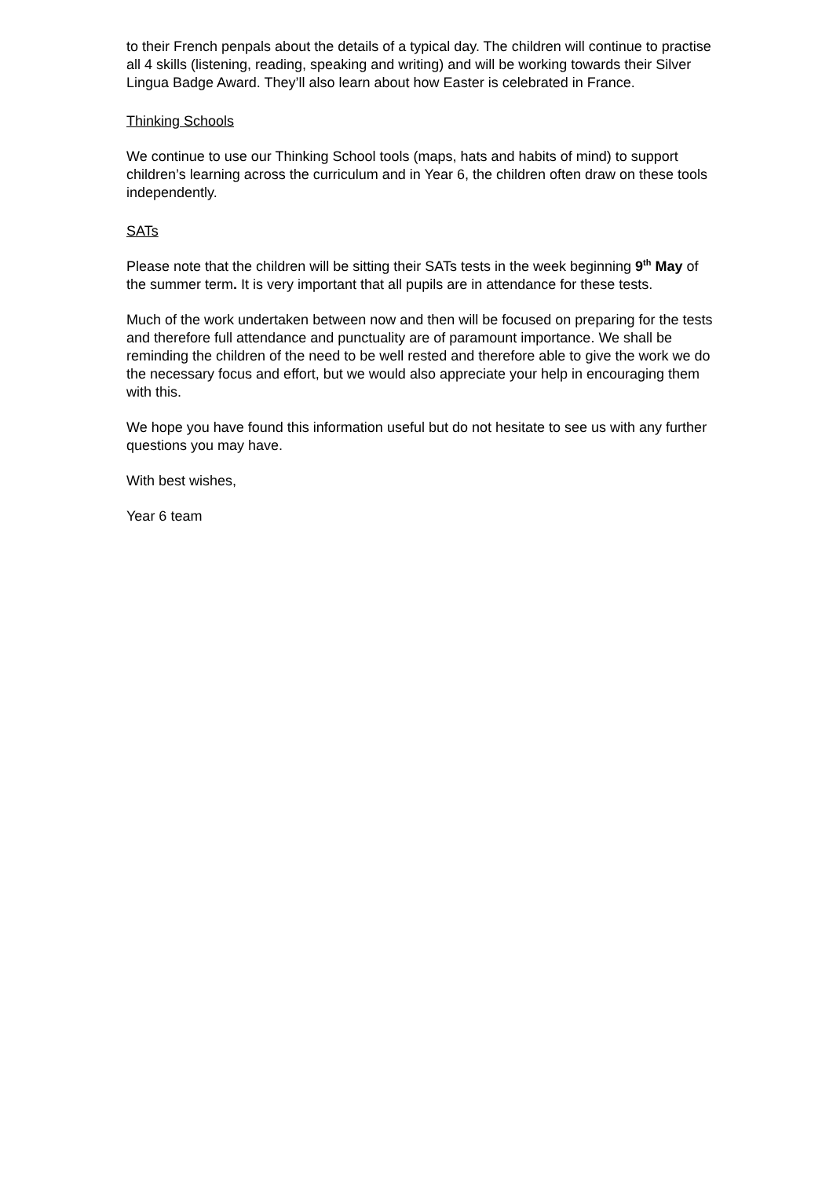to their French penpals about the details of a typical day. The children will continue to practise all 4 skills (listening, reading, speaking and writing) and will be working towards their Silver Lingua Badge Award. They’ll also learn about how Easter is celebrated in France.
Thinking Schools
We continue to use our Thinking School tools (maps, hats and habits of mind) to support children’s learning across the curriculum and in Year 6, the children often draw on these tools independently.
SATs
Please note that the children will be sitting their SATs tests in the week beginning 9<sup>th</sup> May of the summer term. It is very important that all pupils are in attendance for these tests.
Much of the work undertaken between now and then will be focused on preparing for the tests and therefore full attendance and punctuality are of paramount importance. We shall be reminding the children of the need to be well rested and therefore able to give the work we do the necessary focus and effort, but we would also appreciate your help in encouraging them with this.
We hope you have found this information useful but do not hesitate to see us with any further questions you may have.
With best wishes,
Year 6 team